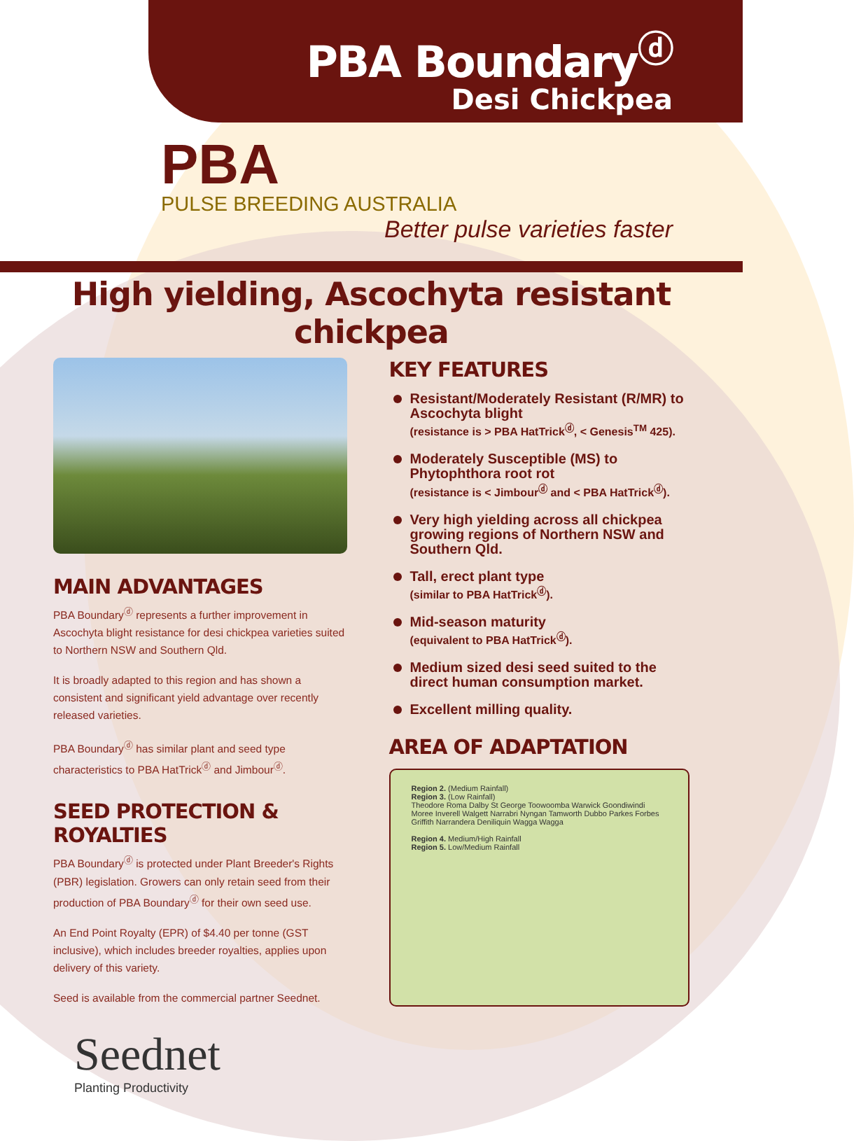PBA Boundary<sup>ⓓ</sup>
Desi Chickpea
PBA
PULSE BREEDING AUSTRALIA
Better pulse varieties faster
High yielding, Ascochyta resistant chickpea
MAIN ADVANTAGES
PBA Boundary<sup>ⓓ</sup> represents a further improvement in Ascochyta blight resistance for desi chickpea varieties suited to Northern NSW and Southern Qld.
It is broadly adapted to this region and has shown a consistent and significant yield advantage over recently released varieties.
PBA Boundary<sup>ⓓ</sup> has similar plant and seed type characteristics to PBA HatTrick<sup>ⓓ</sup> and Jimbour<sup>ⓓ</sup>.
SEED PROTECTION & ROYALTIES
PBA Boundary<sup>ⓓ</sup> is protected under Plant Breeder's Rights (PBR) legislation. Growers can only retain seed from their production of PBA Boundary<sup>ⓓ</sup> for their own seed use.
An End Point Royalty (EPR) of $4.40 per tonne (GST inclusive), which includes breeder royalties, applies upon delivery of this variety.
Seed is available from the commercial partner Seednet.
Seednet
Planting Productivity
KEY FEATURES
Resistant/Moderately Resistant (R/MR) to Ascochyta blight
(resistance is > PBA HatTrick<sup>ⓓ</sup>, < Genesis<sup>TM</sup> 425).
Moderately Susceptible (MS) to Phytophthora root rot
(resistance is < Jimbour<sup>ⓓ</sup> and < PBA HatTrick<sup>ⓓ</sup>).
Very high yielding across all chickpea growing regions of Northern NSW and Southern Qld.
Tall, erect plant type
(similar to PBA HatTrick<sup>ⓓ</sup>).
Mid-season maturity
(equivalent to PBA HatTrick<sup>ⓓ</sup>).
Medium sized desi seed suited to the direct human consumption market.
Excellent milling quality.
AREA OF ADAPTATION
Region 2. (Medium Rainfall)
Region 3. (Low Rainfall)
Theodore Roma Dalby St George Toowoomba Warwick Goondiwindi Moree Inverell Walgett Narrabri Nyngan Tamworth Dubbo Parkes Forbes Griffith Narrandera Deniliquin Wagga Wagga
Region 4. Medium/High Rainfall
Region 5. Low/Medium Rainfall